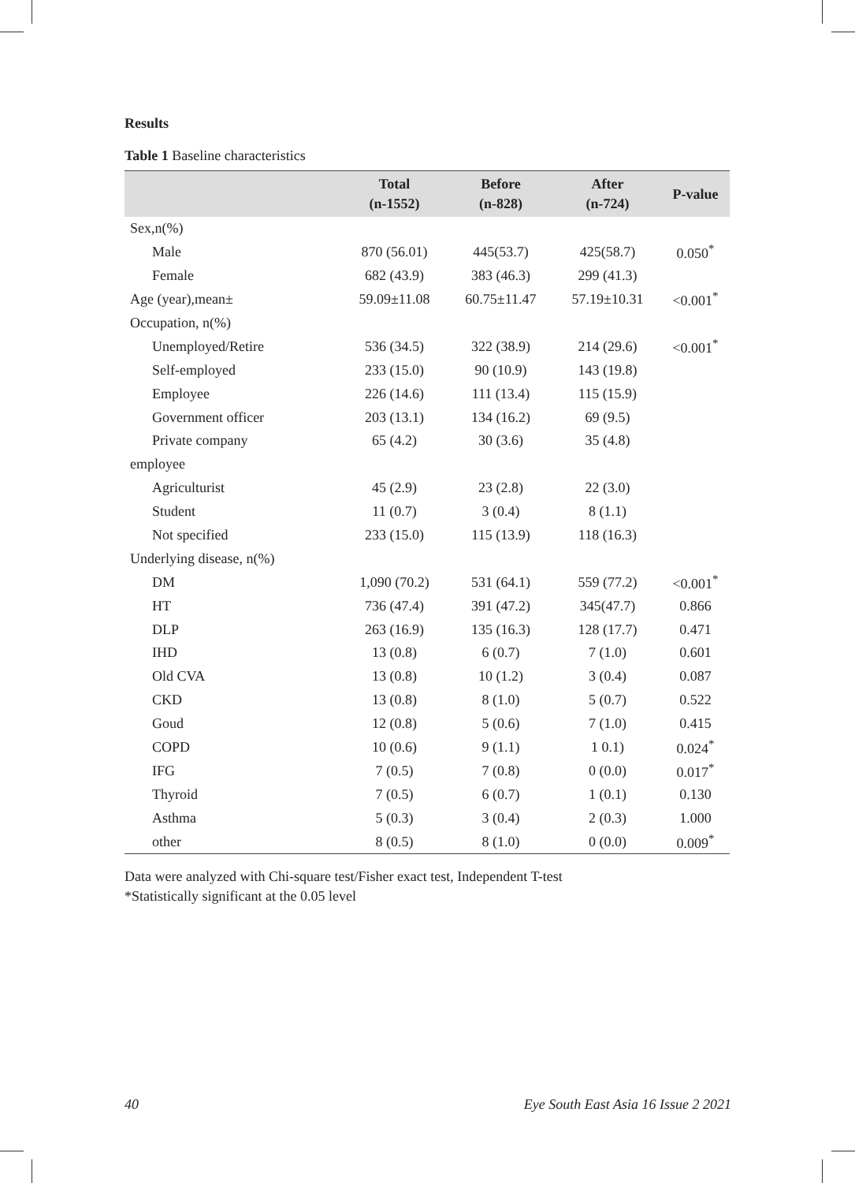Results
Table 1 Baseline characteristics
| | Total (n-1552) | Before (n-828) | After (n-724) | P-value |
| --- | --- | --- | --- | --- |
| Sex,n(%) | | | | |
| Male | 870 (56.01) | 445(53.7) | 425(58.7) | 0.050<sup>*</sup> |
| Female | 682 (43.9) | 383 (46.3) | 299 (41.3) | |
| Age (year),mean± | 59.09±11.08 | 60.75±11.47 | 57.19±10.31 | <0.001<sup>*</sup> |
| Occupation, n(%) | | | | |
| Unemployed/Retire | 536 (34.5) | 322 (38.9) | 214 (29.6) | <0.001<sup>*</sup> |
| Self-employed | 233 (15.0) | 90 (10.9) | 143 (19.8) | |
| Employee | 226 (14.6) | 111 (13.4) | 115 (15.9) | |
| Government officer | 203 (13.1) | 134 (16.2) | 69 (9.5) | |
| Private company | 65 (4.2) | 30 (3.6) | 35 (4.8) | |
| employee | | | | |
| Agriculturist | 45 (2.9) | 23 (2.8) | 22 (3.0) | |
| Student | 11 (0.7) | 3 (0.4) | 8 (1.1) | |
| Not specified | 233 (15.0) | 115 (13.9) | 118 (16.3) | |
| Underlying disease, n(%) | | | | |
| DM | 1,090 (70.2) | 531 (64.1) | 559 (77.2) | <0.001<sup>*</sup> |
| HT | 736 (47.4) | 391 (47.2) | 345(47.7) | 0.866 |
| DLP | 263 (16.9) | 135 (16.3) | 128 (17.7) | 0.471 |
| IHD | 13 (0.8) | 6 (0.7) | 7 (1.0) | 0.601 |
| Old CVA | 13 (0.8) | 10 (1.2) | 3 (0.4) | 0.087 |
| CKD | 13 (0.8) | 8 (1.0) | 5 (0.7) | 0.522 |
| Goud | 12 (0.8) | 5 (0.6) | 7 (1.0) | 0.415 |
| COPD | 10 (0.6) | 9 (1.1) | 1 0.1) | 0.024<sup>*</sup> |
| IFG | 7 (0.5) | 7 (0.8) | 0 (0.0) | 0.017<sup>*</sup> |
| Thyroid | 7 (0.5) | 6 (0.7) | 1 (0.1) | 0.130 |
| Asthma | 5 (0.3) | 3 (0.4) | 2 (0.3) | 1.000 |
| other | 8 (0.5) | 8 (1.0) | 0 (0.0) | 0.009<sup>*</sup> |
Data were analyzed with Chi-square test/Fisher exact test, Independent T-test
*Statistically significant at the 0.05 level
40
Eye South East Asia 16 Issue 2 2021